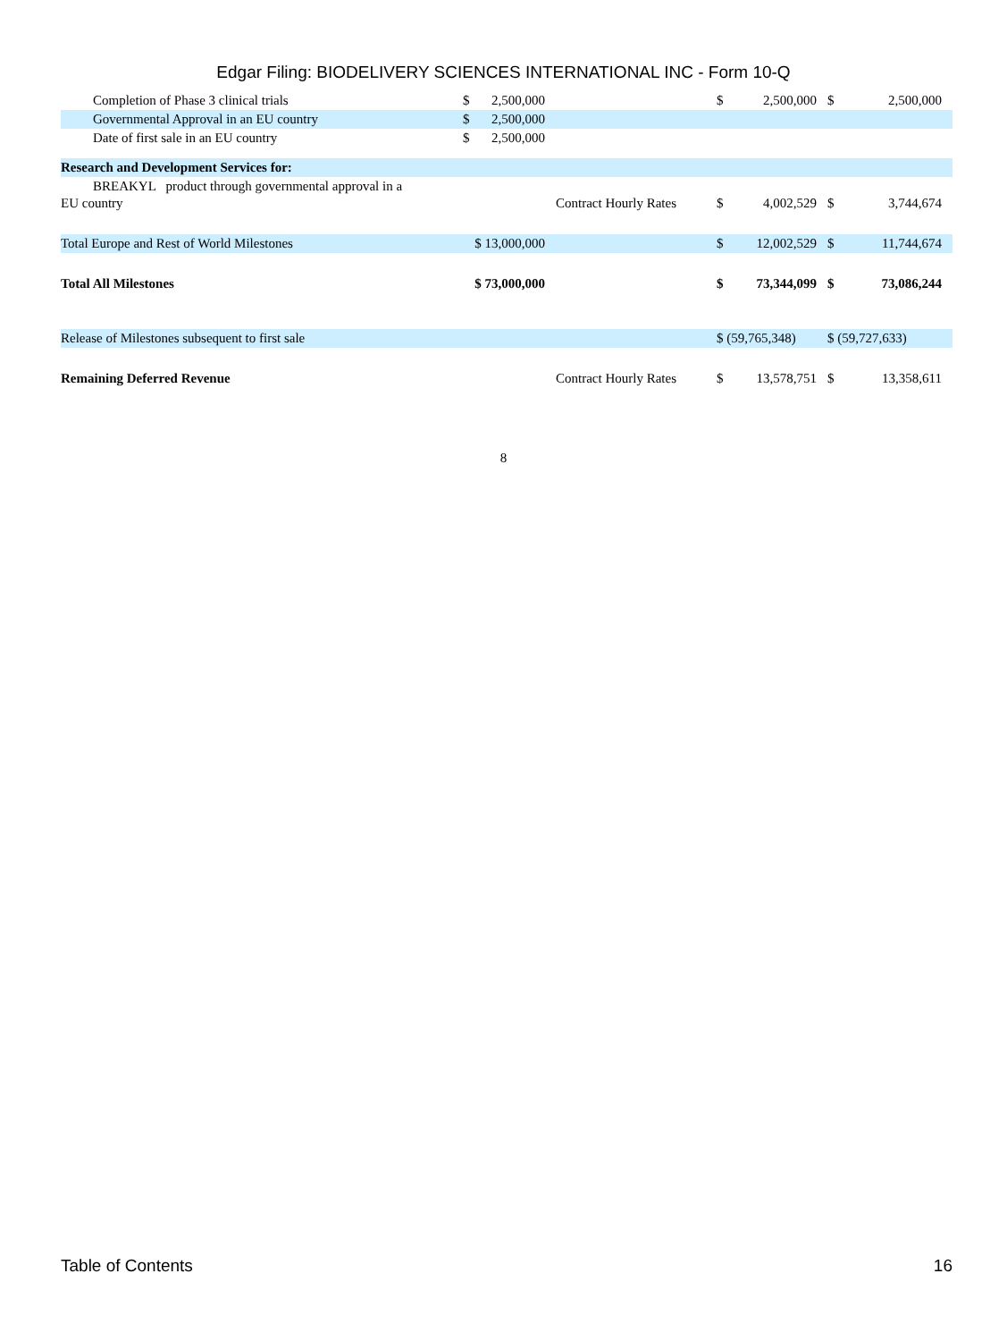Edgar Filing: BIODELIVERY SCIENCES INTERNATIONAL INC - Form 10-Q
| Completion of Phase 3 clinical trials | $ | 2,500,000 | | $ | 2,500,000 | $ | 2,500,000 |
| Governmental Approval in an EU country | $ | 2,500,000 | | | | | |
| Date of first sale in an EU country | $ | 2,500,000 | | | | | |
| Research and Development Services for: | | | | | | | |
| BREAKYL product through governmental approval in a EU country | | | Contract Hourly Rates | $ | 4,002,529 | $ | 3,744,674 |
| Total Europe and Rest of World Milestones | $ 13,000,000 | | | $ | 12,002,529 | $ | 11,744,674 |
| Total All Milestones | $ 73,000,000 | | | $ | 73,344,099 | $ | 73,086,244 |
| Release of Milestones subsequent to first sale | | | | $ (59,765,348) | | $ (59,727,633) | |
| Remaining Deferred Revenue | | | Contract Hourly Rates | $ | 13,578,751 | $ | 13,358,611 |
8
Table of Contents 16